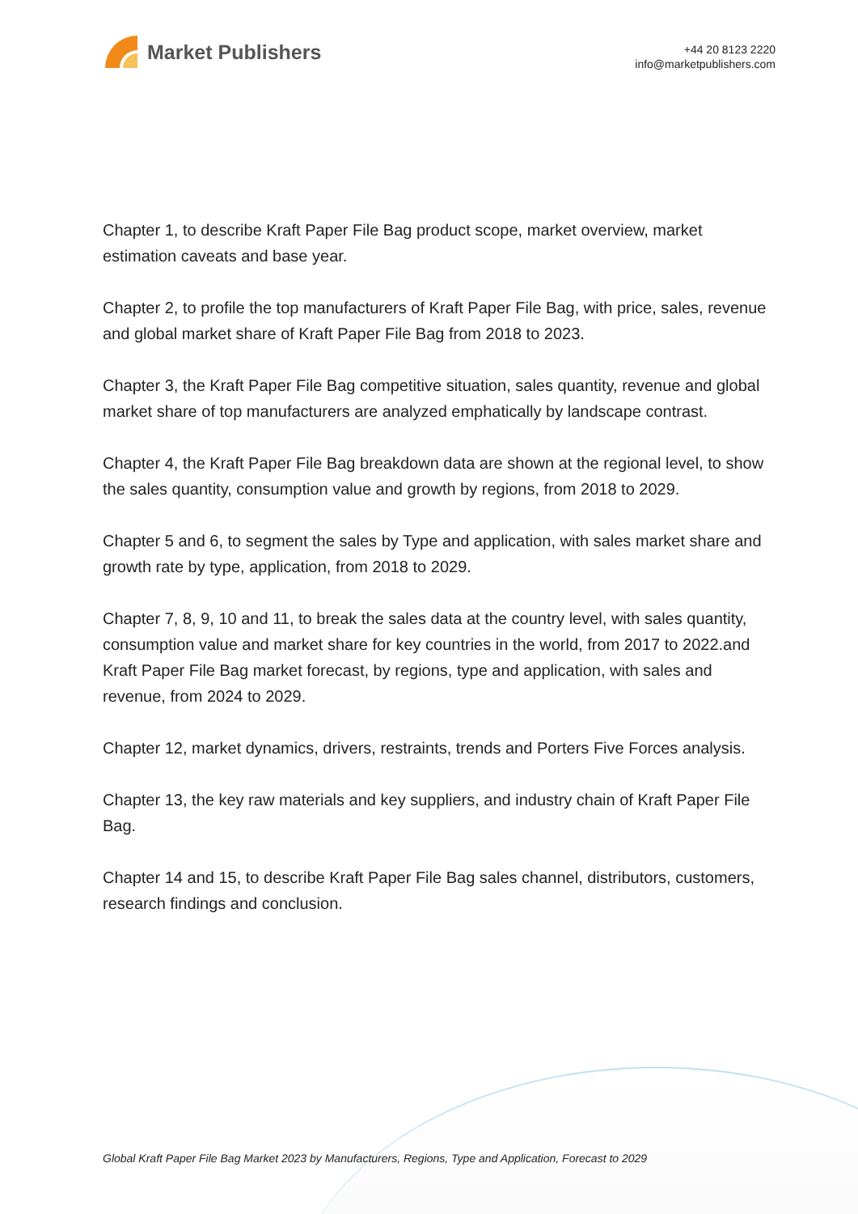Market Publishers
+44 20 8123 2220
info@marketpublishers.com
Chapter 1, to describe Kraft Paper File Bag product scope, market overview, market estimation caveats and base year.
Chapter 2, to profile the top manufacturers of Kraft Paper File Bag, with price, sales, revenue and global market share of Kraft Paper File Bag from 2018 to 2023.
Chapter 3, the Kraft Paper File Bag competitive situation, sales quantity, revenue and global market share of top manufacturers are analyzed emphatically by landscape contrast.
Chapter 4, the Kraft Paper File Bag breakdown data are shown at the regional level, to show the sales quantity, consumption value and growth by regions, from 2018 to 2029.
Chapter 5 and 6, to segment the sales by Type and application, with sales market share and growth rate by type, application, from 2018 to 2029.
Chapter 7, 8, 9, 10 and 11, to break the sales data at the country level, with sales quantity, consumption value and market share for key countries in the world, from 2017 to 2022.and Kraft Paper File Bag market forecast, by regions, type and application, with sales and revenue, from 2024 to 2029.
Chapter 12, market dynamics, drivers, restraints, trends and Porters Five Forces analysis.
Chapter 13, the key raw materials and key suppliers, and industry chain of Kraft Paper File Bag.
Chapter 14 and 15, to describe Kraft Paper File Bag sales channel, distributors, customers, research findings and conclusion.
Global Kraft Paper File Bag Market 2023 by Manufacturers, Regions, Type and Application, Forecast to 2029